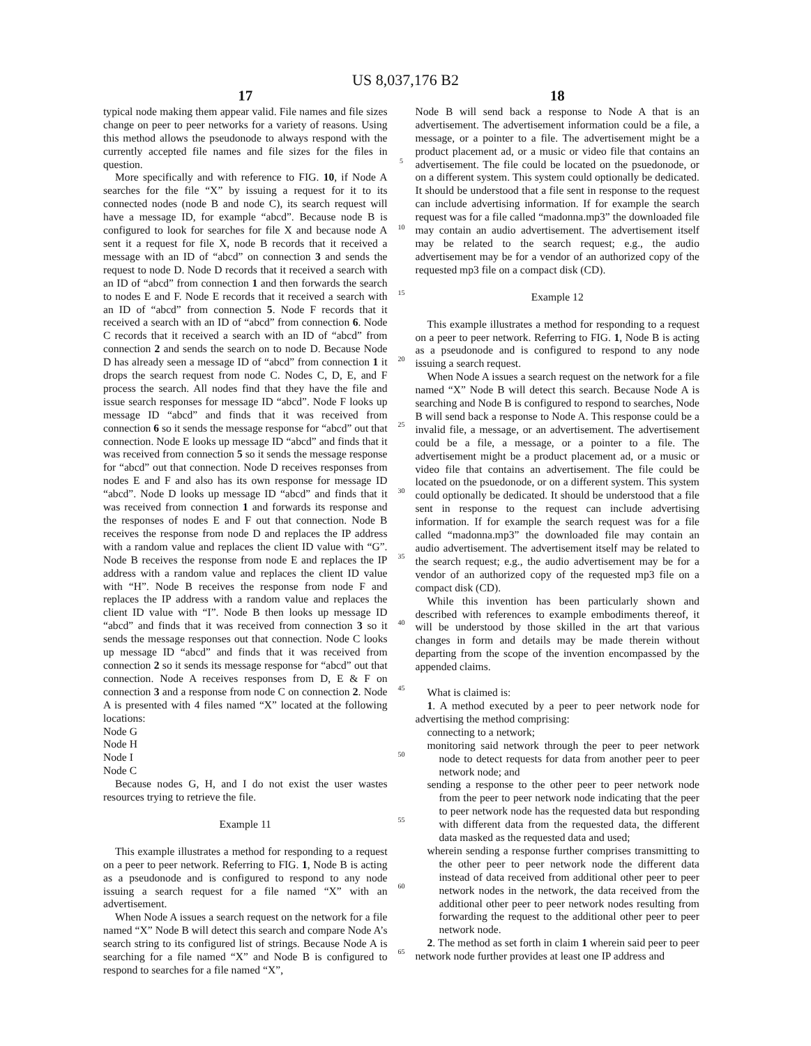US 8,037,176 B2
17
typical node making them appear valid. File names and file sizes change on peer to peer networks for a variety of reasons. Using this method allows the pseudonode to always respond with the currently accepted file names and file sizes for the files in question.
More specifically and with reference to FIG. 10, if Node A searches for the file “X” by issuing a request for it to its connected nodes (node B and node C), its search request will have a message ID, for example “abcd”. Because node B is configured to look for searches for file X and because node A sent it a request for file X, node B records that it received a message with an ID of “abcd” on connection 3 and sends the request to node D. Node D records that it received a search with an ID of “abcd” from connection 1 and then forwards the search to nodes E and F. Node E records that it received a search with an ID of “abcd” from connection 5. Node F records that it received a search with an ID of “abcd” from connection 6. Node C records that it received a search with an ID of “abcd” from connection 2 and sends the search on to node D. Because Node D has already seen a message ID of “abcd” from connection 1 it drops the search request from node C. Nodes C, D, E, and F process the search. All nodes find that they have the file and issue search responses for message ID “abcd”. Node F looks up message ID “abcd” and finds that it was received from connection 6 so it sends the message response for “abcd” out that connection. Node E looks up message ID “abcd” and finds that it was received from connection 5 so it sends the message response for “abcd” out that connection. Node D receives responses from nodes E and F and also has its own response for message ID “abcd”. Node D looks up message ID “abcd” and finds that it was received from connection 1 and forwards its response and the responses of nodes E and F out that connection. Node B receives the response from node D and replaces the IP address with a random value and replaces the client ID value with “G”. Node B receives the response from node E and replaces the IP address with a random value and replaces the client ID value with “H”. Node B receives the response from node F and replaces the IP address with a random value and replaces the client ID value with “I”. Node B then looks up message ID “abcd” and finds that it was received from connection 3 so it sends the message responses out that connection. Node C looks up message ID “abcd” and finds that it was received from connection 2 so it sends its message response for “abcd” out that connection. Node A receives responses from D, E & F on connection 3 and a response from node C on connection 2. Node A is presented with 4 files named “X” located at the following locations:
Node G
Node H
Node I
Node C
Because nodes G, H, and I do not exist the user wastes resources trying to retrieve the file.
Example 11
This example illustrates a method for responding to a request on a peer to peer network. Referring to FIG. 1, Node B is acting as a pseudonode and is configured to respond to any node issuing a search request for a file named “X” with an advertisement.
When Node A issues a search request on the network for a file named “X” Node B will detect this search and compare Node A’s search string to its configured list of strings. Because Node A is searching for a file named “X” and Node B is configured to respond to searches for a file named “X”,
5
10
15
20
25
30
35
40
45
50
55
60
65
18
Node B will send back a response to Node A that is an advertisement. The advertisement information could be a file, a message, or a pointer to a file. The advertisement might be a product placement ad, or a music or video file that contains an advertisement. The file could be located on the psuedonode, or on a different system. This system could optionally be dedicated. It should be understood that a file sent in response to the request can include advertising information. If for example the search request was for a file called “madonna.mp3” the downloaded file may contain an audio advertisement. The advertisement itself may be related to the search request; e.g., the audio advertisement may be for a vendor of an authorized copy of the requested mp3 file on a compact disk (CD).
Example 12
This example illustrates a method for responding to a request on a peer to peer network. Referring to FIG. 1, Node B is acting as a pseudonode and is configured to respond to any node issuing a search request.
When Node A issues a search request on the network for a file named “X” Node B will detect this search. Because Node A is searching and Node B is configured to respond to searches, Node B will send back a response to Node A. This response could be a invalid file, a message, or an advertisement. The advertisement could be a file, a message, or a pointer to a file. The advertisement might be a product placement ad, or a music or video file that contains an advertisement. The file could be located on the psuedonode, or on a different system. This system could optionally be dedicated. It should be understood that a file sent in response to the request can include advertising information. If for example the search request was for a file called “madonna.mp3” the downloaded file may contain an audio advertisement. The advertisement itself may be related to the search request; e.g., the audio advertisement may be for a vendor of an authorized copy of the requested mp3 file on a compact disk (CD).
While this invention has been particularly shown and described with references to example embodiments thereof, it will be understood by those skilled in the art that various changes in form and details may be made therein without departing from the scope of the invention encompassed by the appended claims.
What is claimed is:
1. A method executed by a peer to peer network node for advertising the method comprising:
connecting to a network;
monitoring said network through the peer to peer network node to detect requests for data from another peer to peer network node; and
sending a response to the other peer to peer network node from the peer to peer network node indicating that the peer to peer network node has the requested data but responding with different data from the requested data, the different data masked as the requested data and used;
wherein sending a response further comprises transmitting to the other peer to peer network node the different data instead of data received from additional other peer to peer network nodes in the network, the data received from the additional other peer to peer network nodes resulting from forwarding the request to the additional other peer to peer network node.
2. The method as set forth in claim 1 wherein said peer to peer network node further provides at least one IP address and